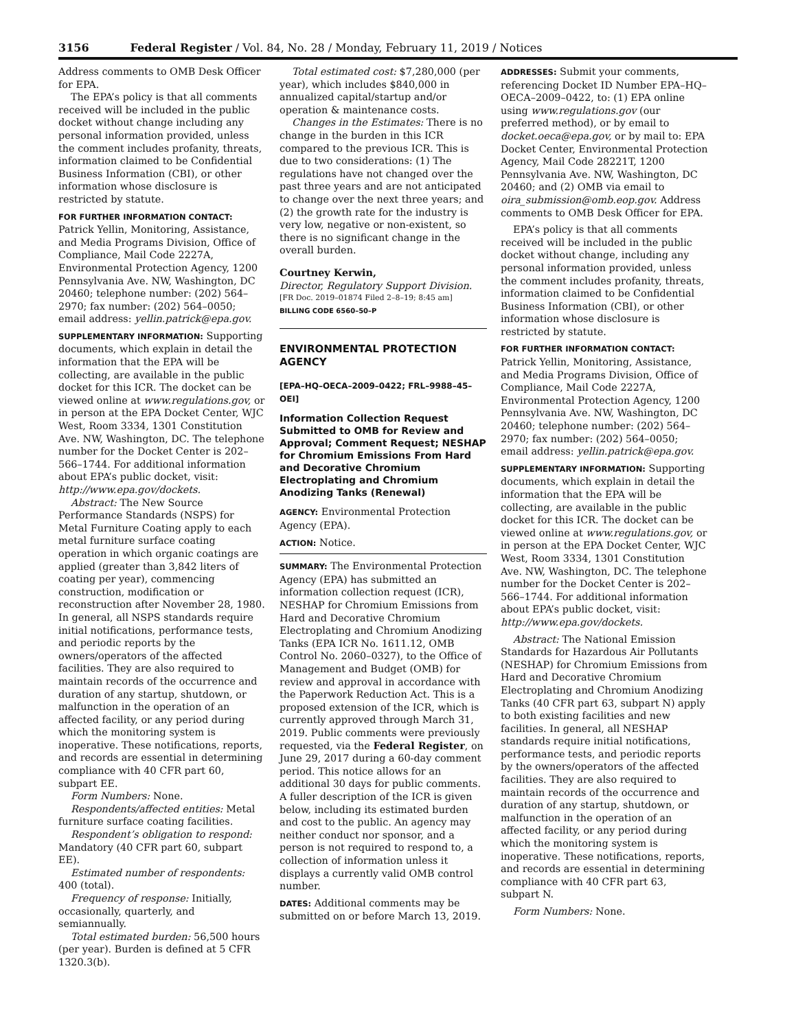3156 Federal Register / Vol. 84, No. 28 / Monday, February 11, 2019 / Notices
Address comments to OMB Desk Officer for EPA.
The EPA’s policy is that all comments received will be included in the public docket without change including any personal information provided, unless the comment includes profanity, threats, information claimed to be Confidential Business Information (CBI), or other information whose disclosure is restricted by statute.
FOR FURTHER INFORMATION CONTACT: Patrick Yellin, Monitoring, Assistance, and Media Programs Division, Office of Compliance, Mail Code 2227A, Environmental Protection Agency, 1200 Pennsylvania Ave. NW, Washington, DC 20460; telephone number: (202) 564–2970; fax number: (202) 564–0050; email address: yellin.patrick@epa.gov.
SUPPLEMENTARY INFORMATION: Supporting documents, which explain in detail the information that the EPA will be collecting, are available in the public docket for this ICR. The docket can be viewed online at www.regulations.gov, or in person at the EPA Docket Center, WJC West, Room 3334, 1301 Constitution Ave. NW, Washington, DC. The telephone number for the Docket Center is 202–566–1744. For additional information about EPA’s public docket, visit: http://www.epa.gov/dockets.
Abstract: The New Source Performance Standards (NSPS) for Metal Furniture Coating apply to each metal furniture surface coating operation in which organic coatings are applied (greater than 3,842 liters of coating per year), commencing construction, modification or reconstruction after November 28, 1980. In general, all NSPS standards require initial notifications, performance tests, and periodic reports by the owners/operators of the affected facilities. They are also required to maintain records of the occurrence and duration of any startup, shutdown, or malfunction in the operation of an affected facility, or any period during which the monitoring system is inoperative. These notifications, reports, and records are essential in determining compliance with 40 CFR part 60, subpart EE.
Form Numbers: None.
Respondents/affected entities: Metal furniture surface coating facilities.
Respondent’s obligation to respond: Mandatory (40 CFR part 60, subpart EE).
Estimated number of respondents: 400 (total).
Frequency of response: Initially, occasionally, quarterly, and semiannually.
Total estimated burden: 56,500 hours (per year). Burden is defined at 5 CFR 1320.3(b).
Total estimated cost: $7,280,000 (per year), which includes $840,000 in annualized capital/startup and/or operation & maintenance costs.
Changes in the Estimates: There is no change in the burden in this ICR compared to the previous ICR. This is due to two considerations: (1) The regulations have not changed over the past three years and are not anticipated to change over the next three years; and (2) the growth rate for the industry is very low, negative or non-existent, so there is no significant change in the overall burden.
Courtney Kerwin,
Director, Regulatory Support Division.
[FR Doc. 2019–01874 Filed 2–8–19; 8:45 am]
BILLING CODE 6560–50–P
ENVIRONMENTAL PROTECTION AGENCY
[EPA–HQ–OECA–2009–0422; FRL–9988–45–OEI]
Information Collection Request Submitted to OMB for Review and Approval; Comment Request; NESHAP for Chromium Emissions From Hard and Decorative Chromium Electroplating and Chromium Anodizing Tanks (Renewal)
AGENCY: Environmental Protection Agency (EPA).
ACTION: Notice.
SUMMARY: The Environmental Protection Agency (EPA) has submitted an information collection request (ICR), NESHAP for Chromium Emissions from Hard and Decorative Chromium Electroplating and Chromium Anodizing Tanks (EPA ICR No. 1611.12, OMB Control No. 2060–0327), to the Office of Management and Budget (OMB) for review and approval in accordance with the Paperwork Reduction Act. This is a proposed extension of the ICR, which is currently approved through March 31, 2019. Public comments were previously requested, via the Federal Register, on June 29, 2017 during a 60-day comment period. This notice allows for an additional 30 days for public comments. A fuller description of the ICR is given below, including its estimated burden and cost to the public. An agency may neither conduct nor sponsor, and a person is not required to respond to, a collection of information unless it displays a currently valid OMB control number.
DATES: Additional comments may be submitted on or before March 13, 2019.
ADDRESSES: Submit your comments, referencing Docket ID Number EPA–HQ–OECA–2009–0422, to: (1) EPA online using www.regulations.gov (our preferred method), or by email to docket.oeca@epa.gov, or by mail to: EPA Docket Center, Environmental Protection Agency, Mail Code 28221T, 1200 Pennsylvania Ave. NW, Washington, DC 20460; and (2) OMB via email to oira_submission@omb.eop.gov. Address comments to OMB Desk Officer for EPA.
EPA’s policy is that all comments received will be included in the public docket without change, including any personal information provided, unless the comment includes profanity, threats, information claimed to be Confidential Business Information (CBI), or other information whose disclosure is restricted by statute.
FOR FURTHER INFORMATION CONTACT: Patrick Yellin, Monitoring, Assistance, and Media Programs Division, Office of Compliance, Mail Code 2227A, Environmental Protection Agency, 1200 Pennsylvania Ave. NW, Washington, DC 20460; telephone number: (202) 564–2970; fax number: (202) 564–0050; email address: yellin.patrick@epa.gov.
SUPPLEMENTARY INFORMATION: Supporting documents, which explain in detail the information that the EPA will be collecting, are available in the public docket for this ICR. The docket can be viewed online at www.regulations.gov, or in person at the EPA Docket Center, WJC West, Room 3334, 1301 Constitution Ave. NW, Washington, DC. The telephone number for the Docket Center is 202–566–1744. For additional information about EPA’s public docket, visit: http://www.epa.gov/dockets.
Abstract: The National Emission Standards for Hazardous Air Pollutants (NESHAP) for Chromium Emissions from Hard and Decorative Chromium Electroplating and Chromium Anodizing Tanks (40 CFR part 63, subpart N) apply to both existing facilities and new facilities. In general, all NESHAP standards require initial notifications, performance tests, and periodic reports by the owners/operators of the affected facilities. They are also required to maintain records of the occurrence and duration of any startup, shutdown, or malfunction in the operation of an affected facility, or any period during which the monitoring system is inoperative. These notifications, reports, and records are essential in determining compliance with 40 CFR part 63, subpart N.
Form Numbers: None.